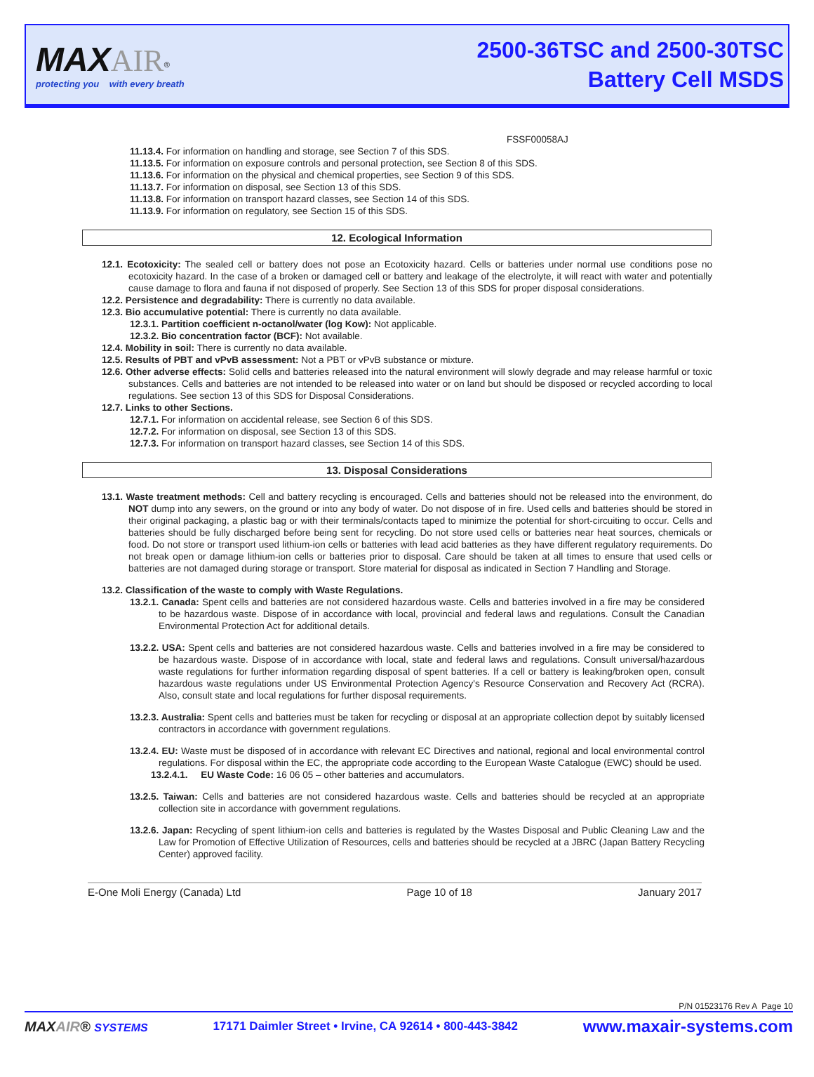MAX AIR<sup>®</sup>
protecting you with every breath
2500-36TSC and 2500-30TSC
Battery Cell MSDS
FSSF00058AJ
11.13.4. For information on handling and storage, see Section 7 of this SDS.
11.13.5. For information on exposure controls and personal protection, see Section 8 of this SDS.
11.13.6. For information on the physical and chemical properties, see Section 9 of this SDS.
11.13.7. For information on disposal, see Section 13 of this SDS.
11.13.8. For information on transport hazard classes, see Section 14 of this SDS.
11.13.9. For information on regulatory, see Section 15 of this SDS.
12. Ecological Information
12.1. Ecotoxicity: The sealed cell or battery does not pose an Ecotoxicity hazard. Cells or batteries under normal use conditions pose no ecotoxicity hazard. In the case of a broken or damaged cell or battery and leakage of the electrolyte, it will react with water and potentially cause damage to flora and fauna if not disposed of properly. See Section 13 of this SDS for proper disposal considerations.
12.2. Persistence and degradability: There is currently no data available.
12.3. Bio accumulative potential: There is currently no data available.
12.3.1. Partition coefficient n-octanol/water (log Kow): Not applicable.
12.3.2. Bio concentration factor (BCF): Not available.
12.4. Mobility in soil: There is currently no data available.
12.5. Results of PBT and vPvB assessment: Not a PBT or vPvB substance or mixture.
12.6. Other adverse effects: Solid cells and batteries released into the natural environment will slowly degrade and may release harmful or toxic substances. Cells and batteries are not intended to be released into water or on land but should be disposed or recycled according to local regulations. See section 13 of this SDS for Disposal Considerations.
12.7. Links to other Sections.
12.7.1. For information on accidental release, see Section 6 of this SDS.
12.7.2. For information on disposal, see Section 13 of this SDS.
12.7.3. For information on transport hazard classes, see Section 14 of this SDS.
13. Disposal Considerations
13.1. Waste treatment methods: Cell and battery recycling is encouraged. Cells and batteries should not be released into the environment, do NOT dump into any sewers, on the ground or into any body of water. Do not dispose of in fire. Used cells and batteries should be stored in their original packaging, a plastic bag or with their terminals/contacts taped to minimize the potential for short-circuiting to occur. Cells and batteries should be fully discharged before being sent for recycling. Do not store used cells or batteries near heat sources, chemicals or food. Do not store or transport used lithium-ion cells or batteries with lead acid batteries as they have different regulatory requirements. Do not break open or damage lithium-ion cells or batteries prior to disposal. Care should be taken at all times to ensure that used cells or batteries are not damaged during storage or transport. Store material for disposal as indicated in Section 7 Handling and Storage.
13.2. Classification of the waste to comply with Waste Regulations.
13.2.1. Canada: Spent cells and batteries are not considered hazardous waste. Cells and batteries involved in a fire may be considered to be hazardous waste. Dispose of in accordance with local, provincial and federal laws and regulations. Consult the Canadian Environmental Protection Act for additional details.
13.2.2. USA: Spent cells and batteries are not considered hazardous waste. Cells and batteries involved in a fire may be considered to be hazardous waste. Dispose of in accordance with local, state and federal laws and regulations. Consult universal/hazardous waste regulations for further information regarding disposal of spent batteries. If a cell or battery is leaking/broken open, consult hazardous waste regulations under US Environmental Protection Agency's Resource Conservation and Recovery Act (RCRA). Also, consult state and local regulations for further disposal requirements.
13.2.3. Australia: Spent cells and batteries must be taken for recycling or disposal at an appropriate collection depot by suitably licensed contractors in accordance with government regulations.
13.2.4. EU: Waste must be disposed of in accordance with relevant EC Directives and national, regional and local environmental control regulations. For disposal within the EC, the appropriate code according to the European Waste Catalogue (EWC) should be used.
13.2.4.1. EU Waste Code: 16 06 05 – other batteries and accumulators.
13.2.5. Taiwan: Cells and batteries are not considered hazardous waste. Cells and batteries should be recycled at an appropriate collection site in accordance with government regulations.
13.2.6. Japan: Recycling of spent lithium-ion cells and batteries is regulated by the Wastes Disposal and Public Cleaning Law and the Law for Promotion of Effective Utilization of Resources, cells and batteries should be recycled at a JBRC (Japan Battery Recycling Center) approved facility.
E-One Moli Energy (Canada) Ltd Page 10 of 18 January 2017
P/N 01523176 Rev A Page 10
MAXAIR® SYSTEMS 17171 Daimler Street • Irvine, CA 92614 • 800-443-3842 www.maxair-systems.com